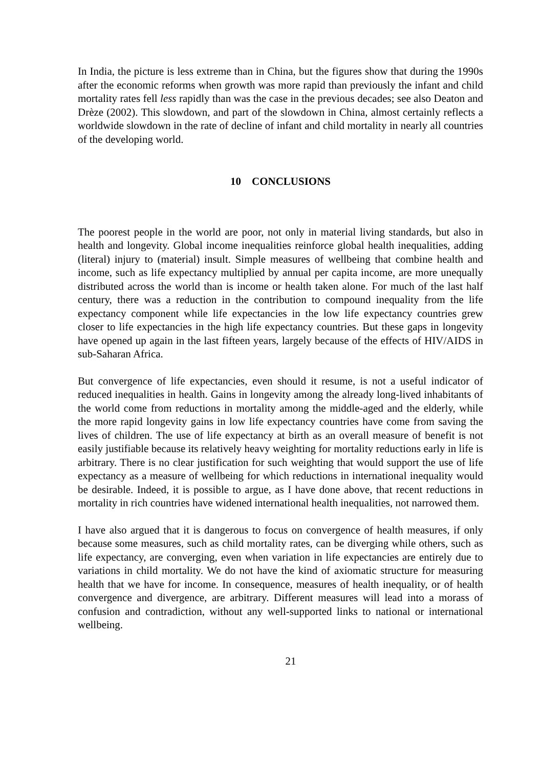In India, the picture is less extreme than in China, but the figures show that during the 1990s after the economic reforms when growth was more rapid than previously the infant and child mortality rates fell less rapidly than was the case in the previous decades; see also Deaton and Drèze (2002). This slowdown, and part of the slowdown in China, almost certainly reflects a worldwide slowdown in the rate of decline of infant and child mortality in nearly all countries of the developing world.
10 CONCLUSIONS
The poorest people in the world are poor, not only in material living standards, but also in health and longevity. Global income inequalities reinforce global health inequalities, adding (literal) injury to (material) insult. Simple measures of wellbeing that combine health and income, such as life expectancy multiplied by annual per capita income, are more unequally distributed across the world than is income or health taken alone. For much of the last half century, there was a reduction in the contribution to compound inequality from the life expectancy component while life expectancies in the low life expectancy countries grew closer to life expectancies in the high life expectancy countries. But these gaps in longevity have opened up again in the last fifteen years, largely because of the effects of HIV/AIDS in sub-Saharan Africa.
But convergence of life expectancies, even should it resume, is not a useful indicator of reduced inequalities in health. Gains in longevity among the already long-lived inhabitants of the world come from reductions in mortality among the middle-aged and the elderly, while the more rapid longevity gains in low life expectancy countries have come from saving the lives of children. The use of life expectancy at birth as an overall measure of benefit is not easily justifiable because its relatively heavy weighting for mortality reductions early in life is arbitrary. There is no clear justification for such weighting that would support the use of life expectancy as a measure of wellbeing for which reductions in international inequality would be desirable. Indeed, it is possible to argue, as I have done above, that recent reductions in mortality in rich countries have widened international health inequalities, not narrowed them.
I have also argued that it is dangerous to focus on convergence of health measures, if only because some measures, such as child mortality rates, can be diverging while others, such as life expectancy, are converging, even when variation in life expectancies are entirely due to variations in child mortality. We do not have the kind of axiomatic structure for measuring health that we have for income. In consequence, measures of health inequality, or of health convergence and divergence, are arbitrary. Different measures will lead into a morass of confusion and contradiction, without any well-supported links to national or international wellbeing.
21